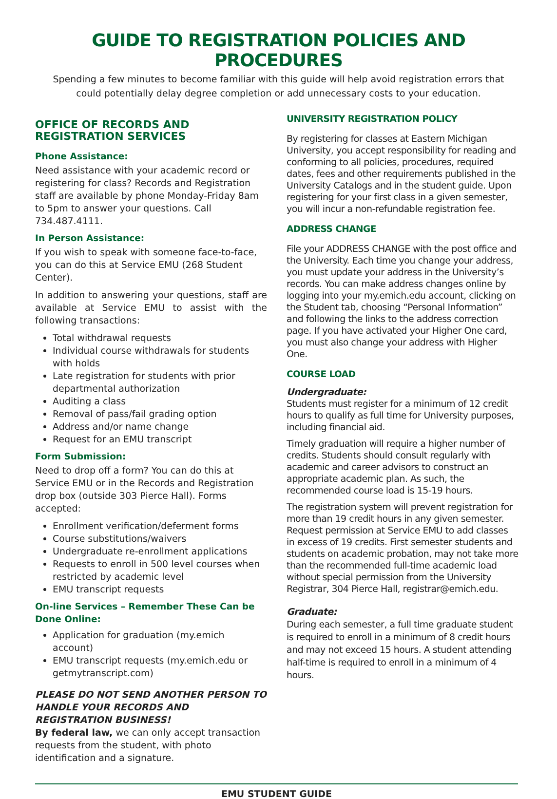GUIDE TO REGISTRATION POLICIES AND PROCEDURES
Spending a few minutes to become familiar with this guide will help avoid registration errors that could potentially delay degree completion or add unnecessary costs to your education.
OFFICE OF RECORDS AND REGISTRATION SERVICES
Phone Assistance:
Need assistance with your academic record or registering for class? Records and Registration staff are available by phone Monday-Friday 8am to 5pm to answer your questions. Call 734.487.4111.
In Person Assistance:
If you wish to speak with someone face-to-face, you can do this at Service EMU (268 Student Center).
In addition to answering your questions, staff are available at Service EMU to assist with the following transactions:
Total withdrawal requests
Individual course withdrawals for students with holds
Late registration for students with prior departmental authorization
Auditing a class
Removal of pass/fail grading option
Address and/or name change
Request for an EMU transcript
Form Submission:
Need to drop off a form? You can do this at Service EMU or in the Records and Registration drop box (outside 303 Pierce Hall). Forms accepted:
Enrollment verification/deferment forms
Course substitutions/waivers
Undergraduate re-enrollment applications
Requests to enroll in 500 level courses when restricted by academic level
EMU transcript requests
On-line Services – Remember These Can be Done Online:
Application for graduation (my.emich account)
EMU transcript requests (my.emich.edu or getmytranscript.com)
PLEASE DO NOT SEND ANOTHER PERSON TO HANDLE YOUR RECORDS AND REGISTRATION BUSINESS!
By federal law, we can only accept transaction requests from the student, with photo identification and a signature.
UNIVERSITY REGISTRATION POLICY
By registering for classes at Eastern Michigan University, you accept responsibility for reading and conforming to all policies, procedures, required dates, fees and other requirements published in the University Catalogs and in the student guide. Upon registering for your first class in a given semester, you will incur a non-refundable registration fee.
ADDRESS CHANGE
File your ADDRESS CHANGE with the post office and the University. Each time you change your address, you must update your address in the University’s records. You can make address changes online by logging into your my.emich.edu account, clicking on the Student tab, choosing “Personal Information” and following the links to the address correction page. If you have activated your Higher One card, you must also change your address with Higher One.
COURSE LOAD
Undergraduate:
Students must register for a minimum of 12 credit hours to qualify as full time for University purposes, including financial aid.
Timely graduation will require a higher number of credits. Students should consult regularly with academic and career advisors to construct an appropriate academic plan. As such, the recommended course load is 15-19 hours.
The registration system will prevent registration for more than 19 credit hours in any given semester. Request permission at Service EMU to add classes in excess of 19 credits. First semester students and students on academic probation, may not take more than the recommended full-time academic load without special permission from the University Registrar, 304 Pierce Hall, registrar@emich.edu.
Graduate:
During each semester, a full time graduate student is required to enroll in a minimum of 8 credit hours and may not exceed 15 hours. A student attending half-time is required to enroll in a minimum of 4 hours.
EMU STUDENT GUIDE